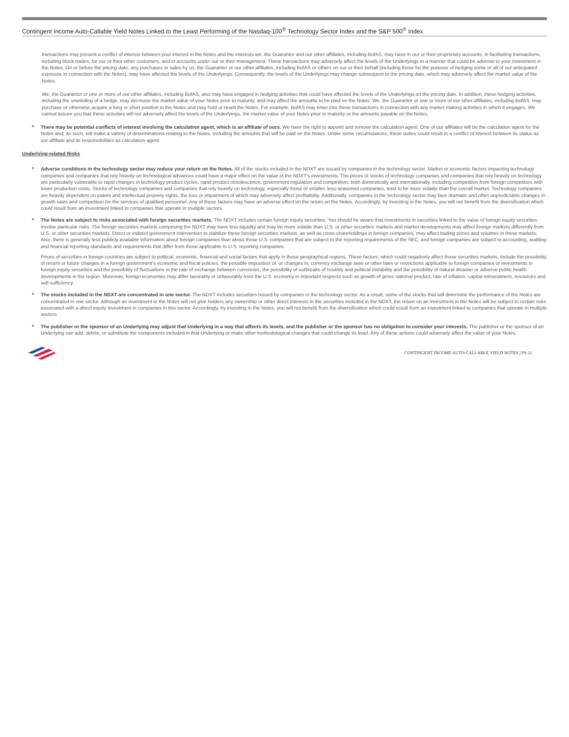Contingent Income Auto-Callable Yield Notes Linked to the Least Performing of the Nasdaq-100<sup>®</sup> Technology Sector Index and the S&P 500<sup>®</sup> Index
transactions may present a conflict of interest between your interest in the Notes and the interests we, the Guarantor and our other affiliates, including BofAS, may have in our or their proprietary accounts, in facilitating transactions, including block trades, for our or their other customers, and in accounts under our or their management. These transactions may adversely affect the levels of the Underlyings in a manner that could be adverse to your investment in the Notes. On or before the pricing date, any purchases or sales by us, the Guarantor or our other affiliates, including BofAS or others on our or their behalf (including those for the purpose of hedging some or all of our anticipated exposure in connection with the Notes), may have affected the levels of the Underlyings. Consequently, the levels of the Underlyings may change subsequent to the pricing date, which may adversely affect the market value of the Notes.
We, the Guarantor or one or more of our other affiliates, including BofAS, also may have engaged in hedging activities that could have affected the levels of the Underlyings on the pricing date. In addition, these hedging activities, including the unwinding of a hedge, may decrease the market value of your Notes prior to maturity, and may affect the amounts to be paid on the Notes. We, the Guarantor or one or more of our other affiliates, including BofAS, may purchase or otherwise acquire a long or short position in the Notes and may hold or resell the Notes. For example, BofAS may enter into these transactions in connection with any market making activities in which it engages. We cannot assure you that these activities will not adversely affect the levels of the Underlyings, the market value of your Notes prior to maturity or the amounts payable on the Notes.
There may be potential conflicts of interest involving the calculation agent, which is an affiliate of ours. We have the right to appoint and remove the calculation agent. One of our affiliates will be the calculation agent for the Notes and, as such, will make a variety of determinations relating to the Notes, including the amounts that will be paid on the Notes. Under some circumstances, these duties could result in a conflict of interest between its status as our affiliate and its responsibilities as calculation agent.
Underlying-related Risks
Adverse conditions in the technology sector may reduce your return on the Notes. All of the stocks included in the NDXT are issued by companies in the technology sector. Market or economic factors impacting technology companies and companies that rely heavily on technological advances could have a major effect on the value of the NDXT’s investments. The prices of stocks of technology companies and companies that rely heavily on technology are particularly vulnerable to rapid changes in technology product cycles, rapid product obsolescence, government regulation and competition, both domestically and internationally, including competition from foreign competitors with lower production costs. Stocks of technology companies and companies that rely heavily on technology, especially those of smaller, less-seasoned companies, tend to be more volatile than the overall market. Technology companies are heavily dependent on patent and intellectual property rights, the loss or impairment of which may adversely affect profitability. Additionally, companies in the technology sector may face dramatic and often unpredictable changes in growth rates and competition for the services of qualified personnel. Any of these factors may have an adverse effect on the return on the Notes. Accordingly, by investing in the Notes, you will not benefit from the diversification which could result from an investment linked to companies that operate in multiple sectors.
The Notes are subject to risks associated with foreign securities markets. The NDXT includes certain foreign equity securities. You should be aware that investments in securities linked to the value of foreign equity securities involve particular risks. The foreign securities markets comprising the NDXT may have less liquidity and may be more volatile than U.S. or other securities markets and market developments may affect foreign markets differently from U.S. or other securities markets. Direct or indirect government intervention to stabilize these foreign securities markets, as well as cross-shareholdings in foreign companies, may affect trading prices and volumes in these markets. Also, there is generally less publicly available information about foreign companies than about those U.S. companies that are subject to the reporting requirements of the SEC, and foreign companies are subject to accounting, auditing and financial reporting standards and requirements that differ from those applicable to U.S. reporting companies.
Prices of securities in foreign countries are subject to political, economic, financial and social factors that apply in those geographical regions. These factors, which could negatively affect those securities markets, include the possibility of recent or future changes in a foreign government’s economic and fiscal policies, the possible imposition of, or changes in, currency exchange laws or other laws or restrictions applicable to foreign companies or investments in foreign equity securities and the possibility of fluctuations in the rate of exchange between currencies, the possibility of outbreaks of hostility and political instability and the possibility of natural disaster or adverse public health developments in the region. Moreover, foreign economies may differ favorably or unfavorably from the U.S. economy in important respects such as growth of gross national product, rate of inflation, capital reinvestment, resources and self-sufficiency.
The stocks included in the NDXT are concentrated in one sector. The NDXT includes securities issued by companies in the technology sector. As a result, some of the stocks that will determine the performance of the Notes are concentrated in one sector. Although an investment in the Notes will not give holders any ownership or other direct interests in the securities included in the NDXT, the return on an investment in the Notes will be subject to certain risks associated with a direct equity investment in companies in this sector. Accordingly, by investing in the Notes, you will not benefit from the diversification which could result from an investment linked to companies that operate in multiple sectors.
The publisher or the sponsor of an Underlying may adjust that Underlying in a way that affects its levels, and the publisher or the sponsor has no obligation to consider your interests. The publisher or the sponsor of an Underlying can add, delete, or substitute the components included in that Underlying or make other methodological changes that could change its level. Any of these actions could adversely affect the value of your Notes.
CONTINGENT INCOME AUTO-CALLABLE YIELD NOTES | PS-11